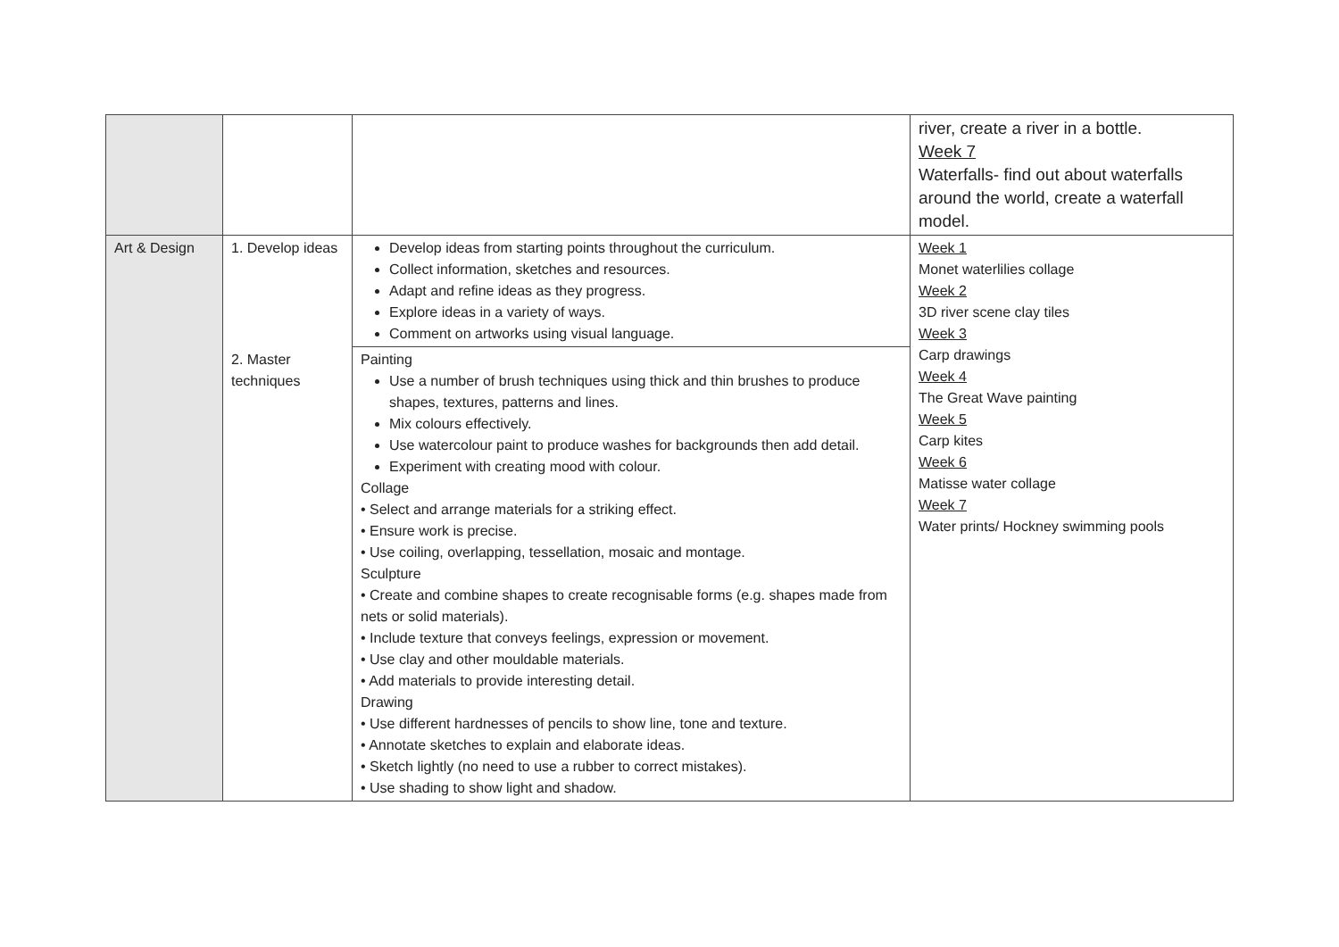| | | | river, create a river in a bottle. Week 7 Waterfalls- find out about waterfalls around the world, create a waterfall model. |
| Art & Design | 1. Develop ideas | Develop ideas from starting points throughout the curriculum. Collect information, sketches and resources. Adapt and refine ideas as they progress. Explore ideas in a variety of ways. Comment on artworks using visual language. | Week 1 Monet waterlilies collage Week 2 3D river scene clay tiles Week 3 Carp drawings Week 4 The Great Wave painting Week 5 Carp kites Week 6 Matisse water collage Week 7 Water prints/ Hockney swimming pools |
| | 2. Master techniques | Painting Use a number of brush techniques using thick and thin brushes to produce shapes, textures, patterns and lines. Mix colours effectively. Use watercolour paint to produce washes for backgrounds then add detail. Experiment with creating mood with colour. Collage • Select and arrange materials for a striking effect. • Ensure work is precise. • Use coiling, overlapping, tessellation, mosaic and montage. Sculpture • Create and combine shapes to create recognisable forms (e.g. shapes made from nets or solid materials). • Include texture that conveys feelings, expression or movement. • Use clay and other mouldable materials. • Add materials to provide interesting detail. Drawing • Use different hardnesses of pencils to show line, tone and texture. • Annotate sketches to explain and elaborate ideas. • Sketch lightly (no need to use a rubber to correct mistakes). • Use shading to show light and shadow. | |